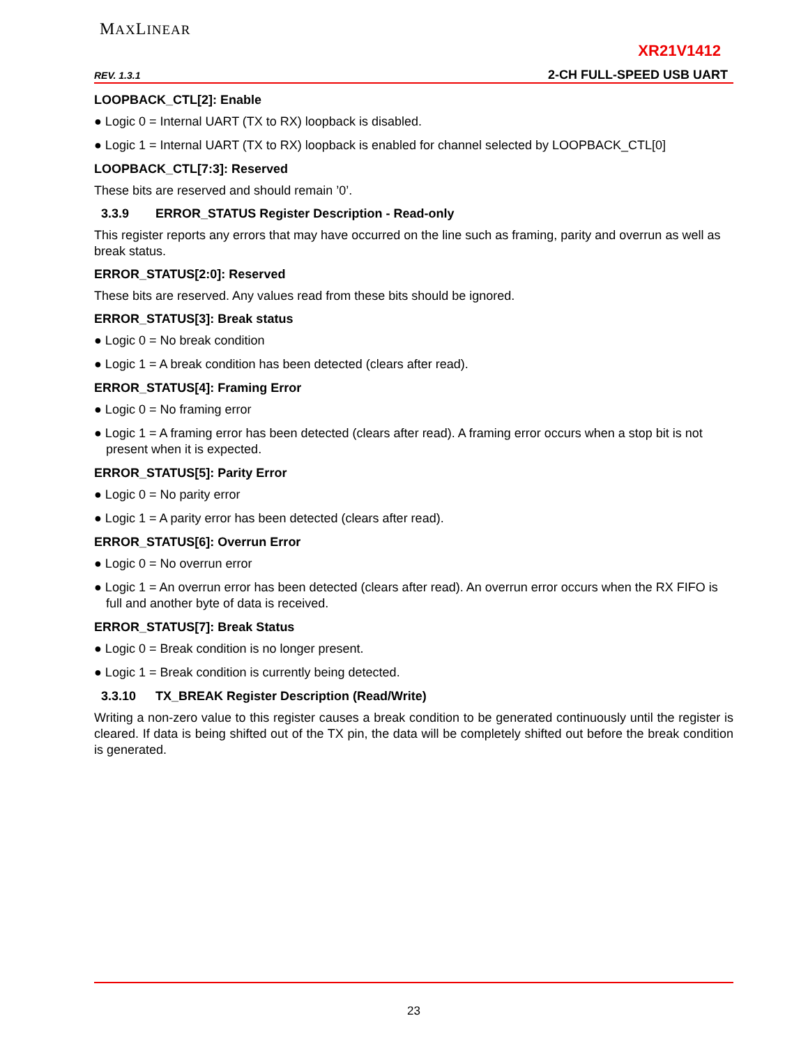MAXLINEAR
XR21V1412
REV. 1.3.1 2-CH FULL-SPEED USB UART
LOOPBACK_CTL[2]: Enable
● Logic 0 = Internal UART (TX to RX) loopback is disabled.
● Logic 1 = Internal UART (TX to RX) loopback is enabled for channel selected by LOOPBACK_CTL[0]
LOOPBACK_CTL[7:3]: Reserved
These bits are reserved and should remain ’0’.
3.3.9 ERROR_STATUS Register Description - Read-only
This register reports any errors that may have occurred on the line such as framing, parity and overrun as well as break status.
ERROR_STATUS[2:0]: Reserved
These bits are reserved. Any values read from these bits should be ignored.
ERROR_STATUS[3]: Break status
● Logic 0 = No break condition
● Logic 1 = A break condition has been detected (clears after read).
ERROR_STATUS[4]: Framing Error
● Logic 0 = No framing error
● Logic 1 = A framing error has been detected (clears after read). A framing error occurs when a stop bit is not present when it is expected.
ERROR_STATUS[5]: Parity Error
● Logic 0 = No parity error
● Logic 1 = A parity error has been detected (clears after read).
ERROR_STATUS[6]: Overrun Error
● Logic 0 = No overrun error
● Logic 1 = An overrun error has been detected (clears after read). An overrun error occurs when the RX FIFO is full and another byte of data is received.
ERROR_STATUS[7]: Break Status
● Logic 0 = Break condition is no longer present.
● Logic 1 = Break condition is currently being detected.
3.3.10 TX_BREAK Register Description (Read/Write)
Writing a non-zero value to this register causes a break condition to be generated continuously until the register is cleared. If data is being shifted out of the TX pin, the data will be completely shifted out before the break condition is generated.
23